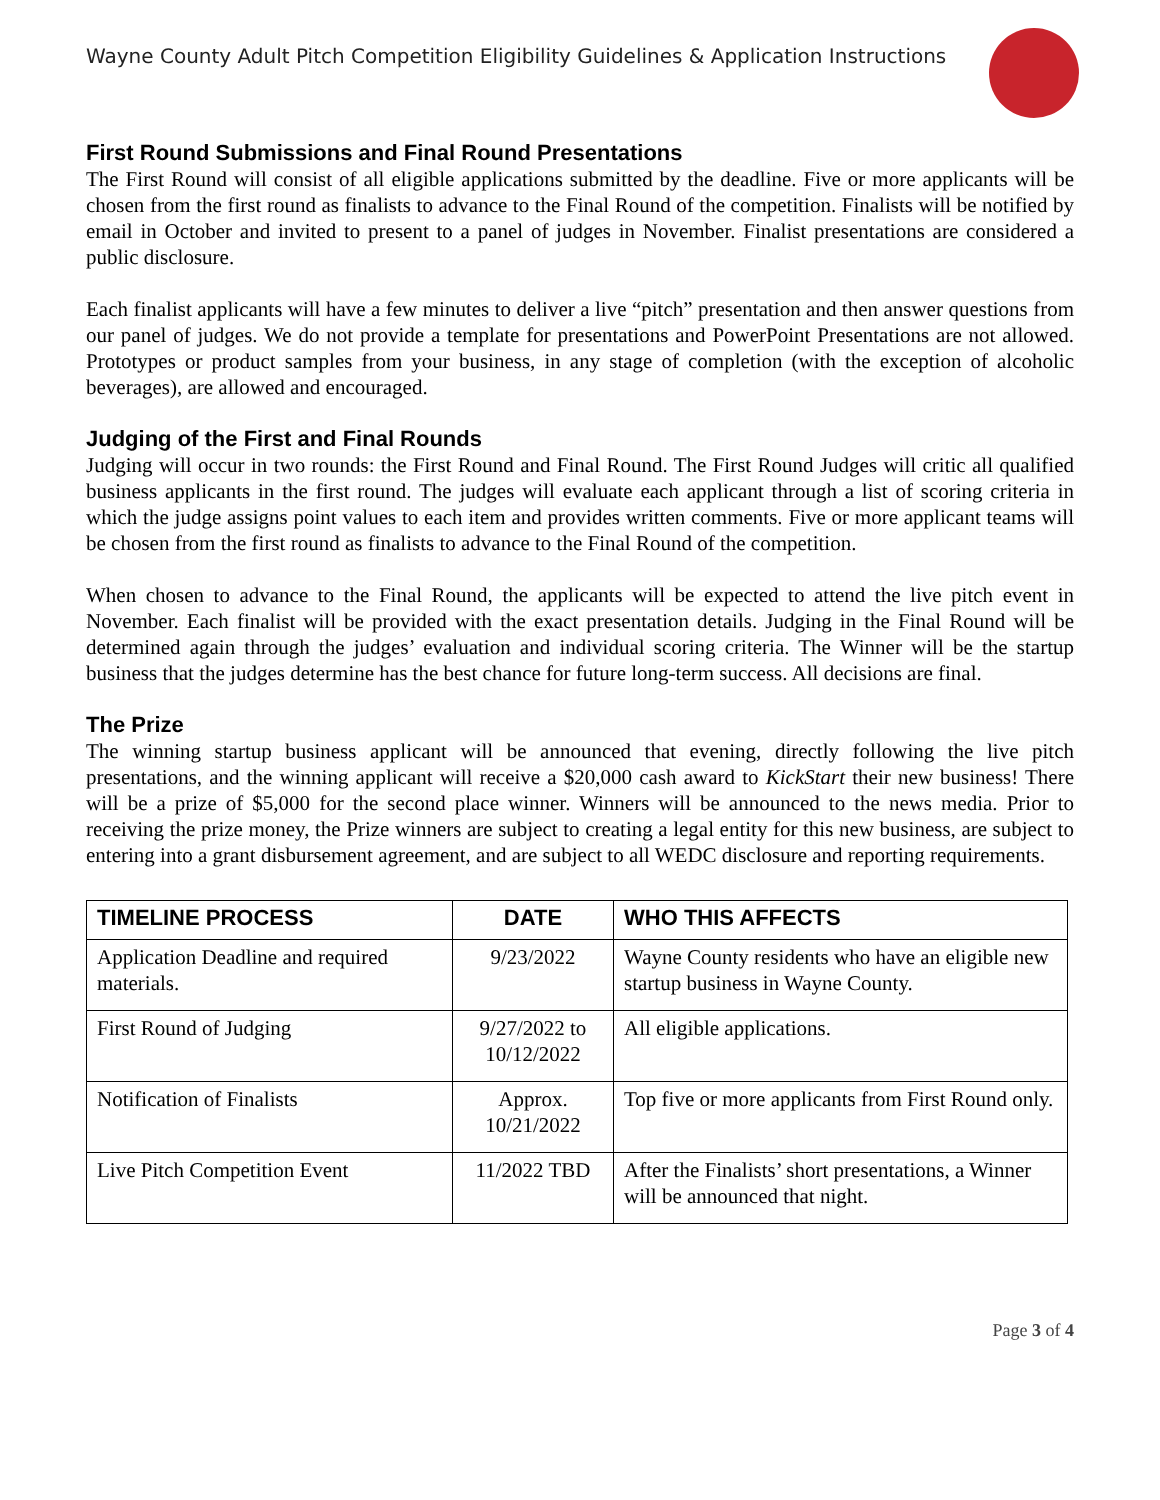Wayne County Adult Pitch Competition Eligibility Guidelines & Application Instructions
First Round Submissions and Final Round Presentations
The First Round will consist of all eligible applications submitted by the deadline. Five or more applicants will be chosen from the first round as finalists to advance to the Final Round of the competition. Finalists will be notified by email in October and invited to present to a panel of judges in November. Finalist presentations are considered a public disclosure.
Each finalist applicants will have a few minutes to deliver a live “pitch” presentation and then answer questions from our panel of judges. We do not provide a template for presentations and PowerPoint Presentations are not allowed. Prototypes or product samples from your business, in any stage of completion (with the exception of alcoholic beverages), are allowed and encouraged.
Judging of the First and Final Rounds
Judging will occur in two rounds: the First Round and Final Round. The First Round Judges will critic all qualified business applicants in the first round. The judges will evaluate each applicant through a list of scoring criteria in which the judge assigns point values to each item and provides written comments. Five or more applicant teams will be chosen from the first round as finalists to advance to the Final Round of the competition.
When chosen to advance to the Final Round, the applicants will be expected to attend the live pitch event in November. Each finalist will be provided with the exact presentation details. Judging in the Final Round will be determined again through the judges’ evaluation and individual scoring criteria. The Winner will be the startup business that the judges determine has the best chance for future long-term success. All decisions are final.
The Prize
The winning startup business applicant will be announced that evening, directly following the live pitch presentations, and the winning applicant will receive a $20,000 cash award to KickStart their new business! There will be a prize of $5,000 for the second place winner. Winners will be announced to the news media. Prior to receiving the prize money, the Prize winners are subject to creating a legal entity for this new business, are subject to entering into a grant disbursement agreement, and are subject to all WEDC disclosure and reporting requirements.
| TIMELINE PROCESS | DATE | WHO THIS AFFECTS |
| --- | --- | --- |
| Application Deadline and required materials. | 9/23/2022 | Wayne County residents who have an eligible new startup business in Wayne County. |
| First Round of Judging | 9/27/2022 to 10/12/2022 | All eligible applications. |
| Notification of Finalists | Approx. 10/21/2022 | Top five or more applicants from First Round only. |
| Live Pitch Competition Event | 11/2022 TBD | After the Finalists’ short presentations, a Winner will be announced that night. |
Page 3 of 4